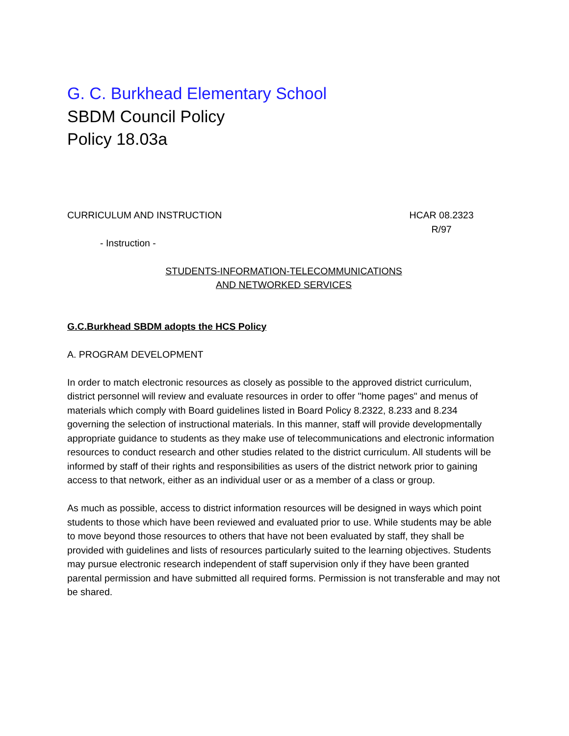G. C. Burkhead Elementary School
SBDM Council Policy
Policy 18.03a
CURRICULUM AND INSTRUCTION HCAR 08.2323
R/97
- Instruction -
STUDENTS-INFORMATION-TELECOMMUNICATIONS
AND NETWORKED SERVICES
G.C.Burkhead SBDM adopts the HCS Policy
A. PROGRAM DEVELOPMENT
In order to match electronic resources as closely as possible to the approved district curriculum, district personnel will review and evaluate resources in order to offer "home pages" and menus of materials which comply with Board guidelines listed in Board Policy 8.2322, 8.233 and 8.234 governing the selection of instructional materials. In this manner, staff will provide developmentally appropriate guidance to students as they make use of telecommunications and electronic information resources to conduct research and other studies related to the district curriculum. All students will be informed by staff of their rights and responsibilities as users of the district network prior to gaining access to that network, either as an individual user or as a member of a class or group.
As much as possible, access to district information resources will be designed in ways which point students to those which have been reviewed and evaluated prior to use. While students may be able to move beyond those resources to others that have not been evaluated by staff, they shall be provided with guidelines and lists of resources particularly suited to the learning objectives. Students may pursue electronic research independent of staff supervision only if they have been granted parental permission and have submitted all required forms. Permission is not transferable and may not be shared.